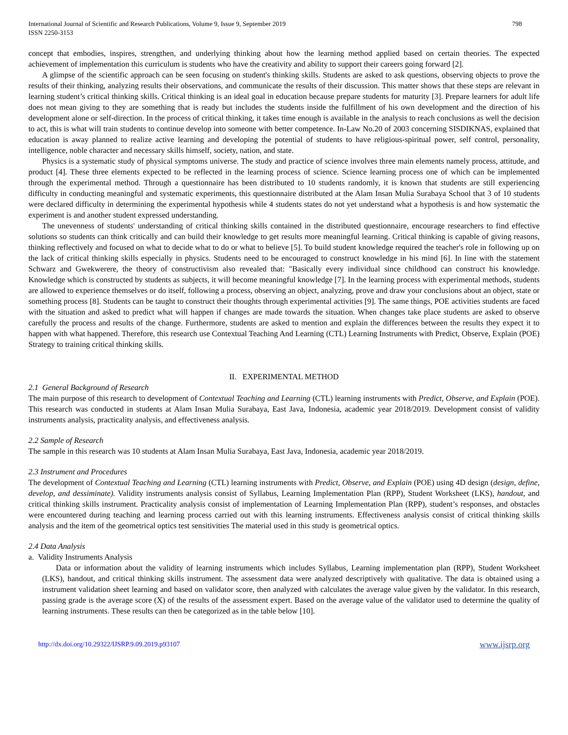International Journal of Scientific and Research Publications, Volume 9, Issue 9, September 2019
ISSN 2250-3153
798
concept that embodies, inspires, strengthen, and underlying thinking about how the learning method applied based on certain theories. The expected achievement of implementation this curriculum is students who have the creativity and ability to support their careers going forward [2].
A glimpse of the scientific approach can be seen focusing on student's thinking skills. Students are asked to ask questions, observing objects to prove the results of their thinking, analyzing results their observations, and communicate the results of their discussion. This matter shows that these steps are relevant in learning student’s critical thinking skills. Critical thinking is an ideal goal in education because prepare students for maturity [3]. Prepare learners for adult life does not mean giving to they are something that is ready but includes the students inside the fulfillment of his own development and the direction of his development alone or self-direction. In the process of critical thinking, it takes time enough is available in the analysis to reach conclusions as well the decision to act, this is what will train students to continue develop into someone with better competence. In-Law No.20 of 2003 concerning SISDIKNAS, explained that education is away planned to realize active learning and developing the potential of students to have religious-spiritual power, self control, personality, intelligence, noble character and necessary skills himself, society, nation, and state.
Physics is a systematic study of physical symptoms universe. The study and practice of science involves three main elements namely process, attitude, and product [4]. These three elements expected to be reflected in the learning process of science. Science learning process one of which can be implemented through the experimental method. Through a questionnaire has been distributed to 10 students randomly, it is known that students are still experiencing difficulty in conducting meaningful and systematic experiments, this questionnaire distributed at the Alam Insan Mulia Surabaya School that 3 of 10 students were declared difficulty in determining the experimental hypothesis while 4 students states do not yet understand what a hypothesis is and how systematic the experiment is and another student expressed understanding.
The unevenness of students' understanding of critical thinking skills contained in the distributed questionnaire, encourage researchers to find effective solutions so students can think critically and can build their knowledge to get results more meaningful learning. Critical thinking is capable of giving reasons, thinking reflectively and focused on what to decide what to do or what to believe [5]. To build student knowledge required the teacher's role in following up on the lack of critical thinking skills especially in physics. Students need to be encouraged to construct knowledge in his mind [6]. In line with the statement Schwarz and Gwekwerere, the theory of constructivism also revealed that: "Basically every individual since childhood can construct his knowledge. Knowledge which is constructed by students as subjects, it will become meaningful knowledge [7]. In the learning process with experimental methods, students are allowed to experience themselves or do itself, following a process, observing an object, analyzing, prove and draw your conclusions about an object, state or something process [8]. Students can be taught to construct their thoughts through experimental activities [9]. The same things, POE activities students are faced with the situation and asked to predict what will happen if changes are made towards the situation. When changes take place students are asked to observe carefully the process and results of the change. Furthermore, students are asked to mention and explain the differences between the results they expect it to happen with what happened. Therefore, this research use Contextual Teaching And Learning (CTL) Learning Instruments with Predict, Observe, Explain (POE) Strategy to training critical thinking skills.
II. EXPERIMENTAL METHOD
2.1 General Background of Research
The main purpose of this research to development of Contextual Teaching and Learning (CTL) learning instruments with Predict, Observe, and Explain (POE). This research was conducted in students at Alam Insan Mulia Surabaya, East Java, Indonesia, academic year 2018/2019. Development consist of validity instruments analysis, practicality analysis, and effectiveness analysis.
2.2 Sample of Research
The sample in this research was 10 students at Alam Insan Mulia Surabaya, East Java, Indonesia, academic year 2018/2019.
2.3 Instrument and Procedures
The development of Contextual Teaching and Learning (CTL) learning instruments with Predict, Observe, and Explain (POE) using 4D design (design, define, develop, and dessiminate). Validity instruments analysis consist of Syllabus, Learning Implementation Plan (RPP), Student Worksheet (LKS), handout, and critical thinking skills instrument. Practicality analysis consist of implementation of Learning Implementation Plan (RPP), student’s responses, and obstacles were encountered during teaching and learning process carried out with this learning instruments. Effectiveness analysis consist of critical thinking skills analysis and the item of the geometrical optics test sensitivities The material used in this study is geometrical optics.
2.4 Data Analysis
a. Validity Instruments Analysis
Data or information about the validity of learning instruments which includes Syllabus, Learning implementation plan (RPP), Student Worksheet (LKS), handout, and critical thinking skills instrument. The assessment data were analyzed descriptively with qualitative. The data is obtained using a instrument validation sheet learning and based on validator score, then analyzed with calculates the average value given by the validator. In this research, passing grade is the average score (X) of the results of the assessment expert. Based on the average value of the validator used to determine the quality of learning instruments. These results can then be categorized as in the table below [10].
http://dx.doi.org/10.29322/IJSRP.9.09.2019.p93107 www.ijsrp.org